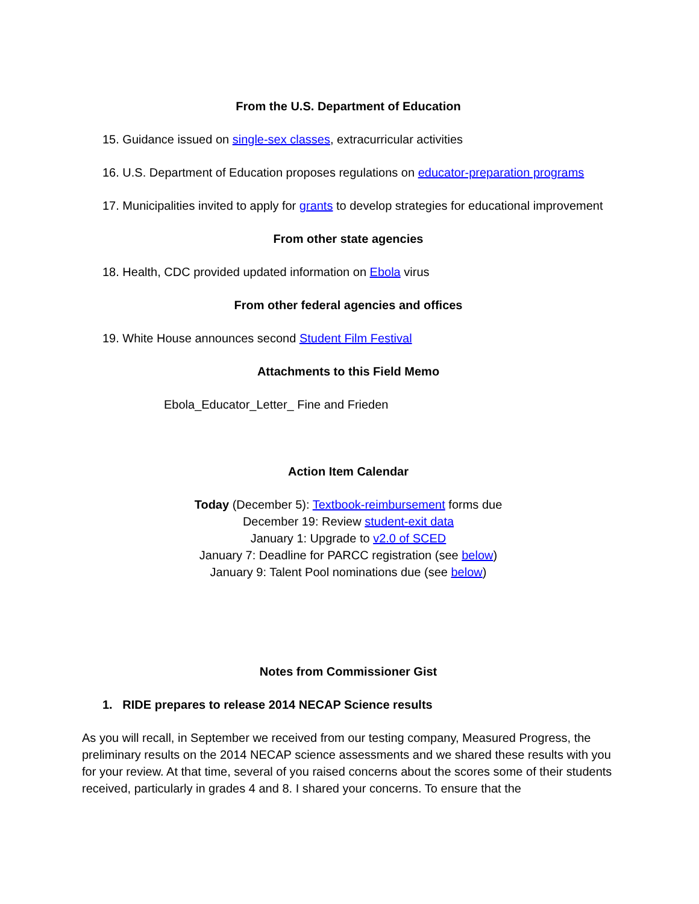From the U.S. Department of Education
15. Guidance issued on single-sex classes, extracurricular activities
16. U.S. Department of Education proposes regulations on educator-preparation programs
17. Municipalities invited to apply for grants to develop strategies for educational improvement
From other state agencies
18. Health, CDC provided updated information on Ebola virus
From other federal agencies and offices
19. White House announces second Student Film Festival
Attachments to this Field Memo
Ebola_Educator_Letter_ Fine and Frieden
Action Item Calendar
Today (December 5): Textbook-reimbursement forms due
December 19: Review student-exit data
January 1: Upgrade to v2.0 of SCED
January 7: Deadline for PARCC registration (see below)
January 9: Talent Pool nominations due (see below)
Notes from Commissioner Gist
1. RIDE prepares to release 2014 NECAP Science results
As you will recall, in September we received from our testing company, Measured Progress, the preliminary results on the 2014 NECAP science assessments and we shared these results with you for your review. At that time, several of you raised concerns about the scores some of their students received, particularly in grades 4 and 8. I shared your concerns. To ensure that the